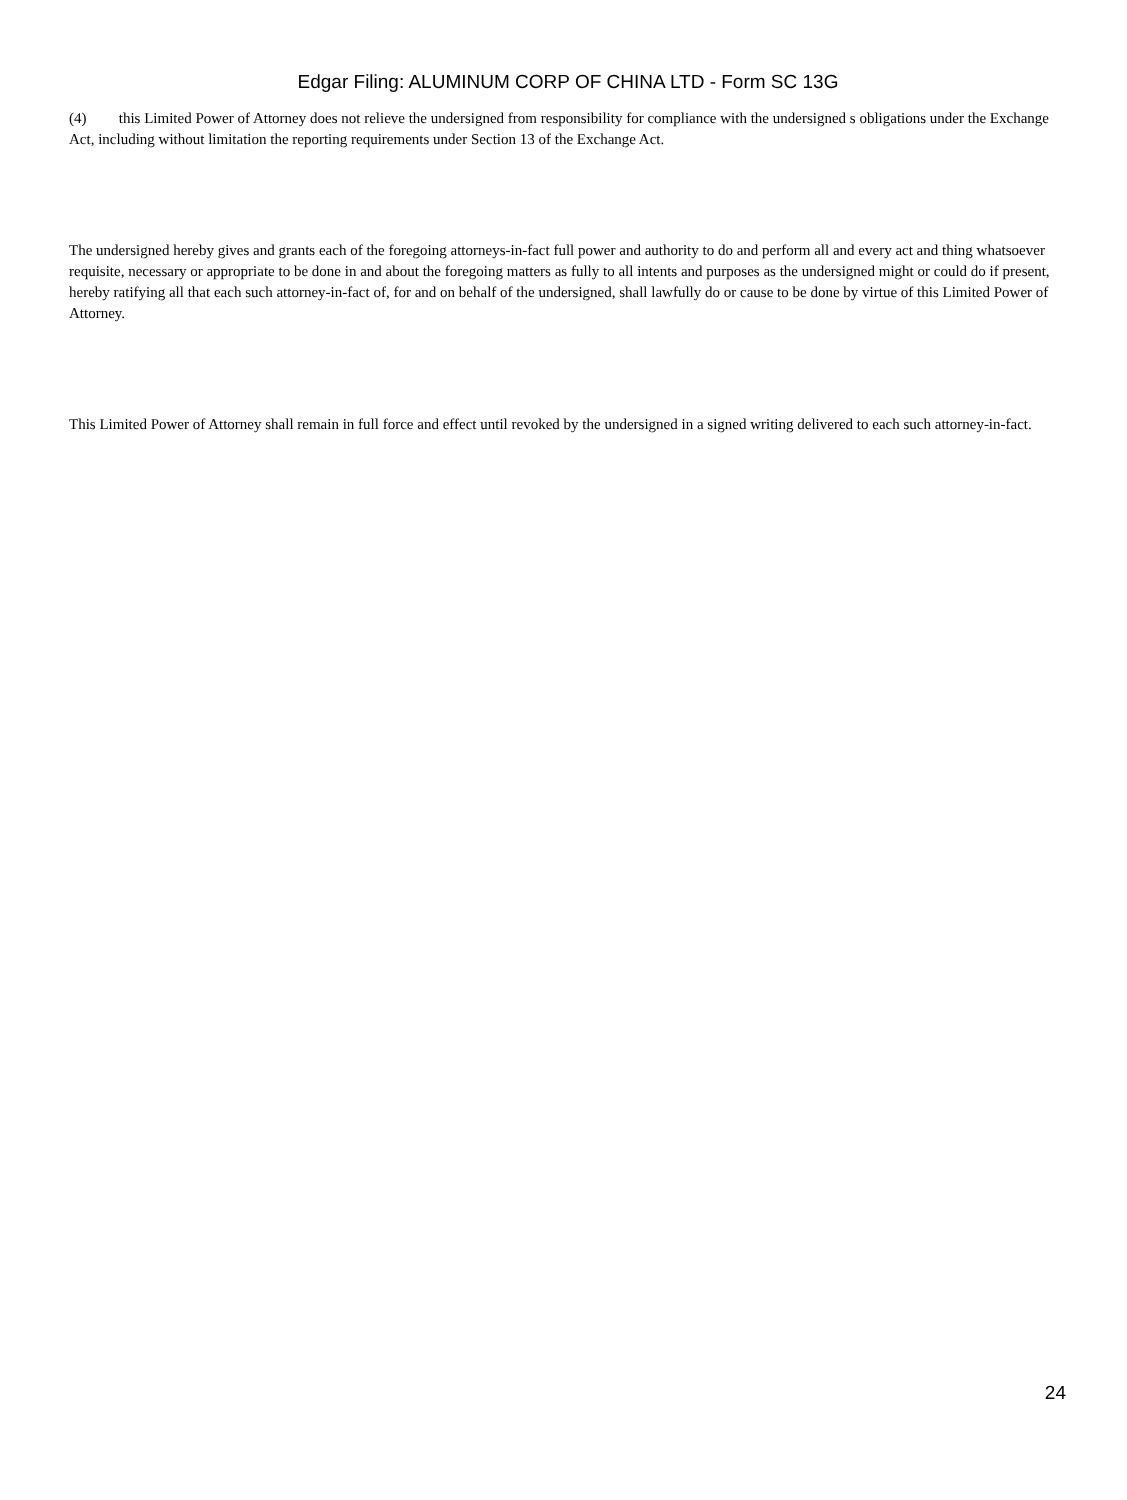Edgar Filing: ALUMINUM CORP OF CHINA LTD - Form SC 13G
(4) this Limited Power of Attorney does not relieve the undersigned from responsibility for compliance with the undersigned s obligations under the Exchange Act, including without limitation the reporting requirements under Section 13 of the Exchange Act.
The undersigned hereby gives and grants each of the foregoing attorneys-in-fact full power and authority to do and perform all and every act and thing whatsoever requisite, necessary or appropriate to be done in and about the foregoing matters as fully to all intents and purposes as the undersigned might or could do if present, hereby ratifying all that each such attorney-in-fact of, for and on behalf of the undersigned, shall lawfully do or cause to be done by virtue of this Limited Power of Attorney.
This Limited Power of Attorney shall remain in full force and effect until revoked by the undersigned in a signed writing delivered to each such attorney-in-fact.
24